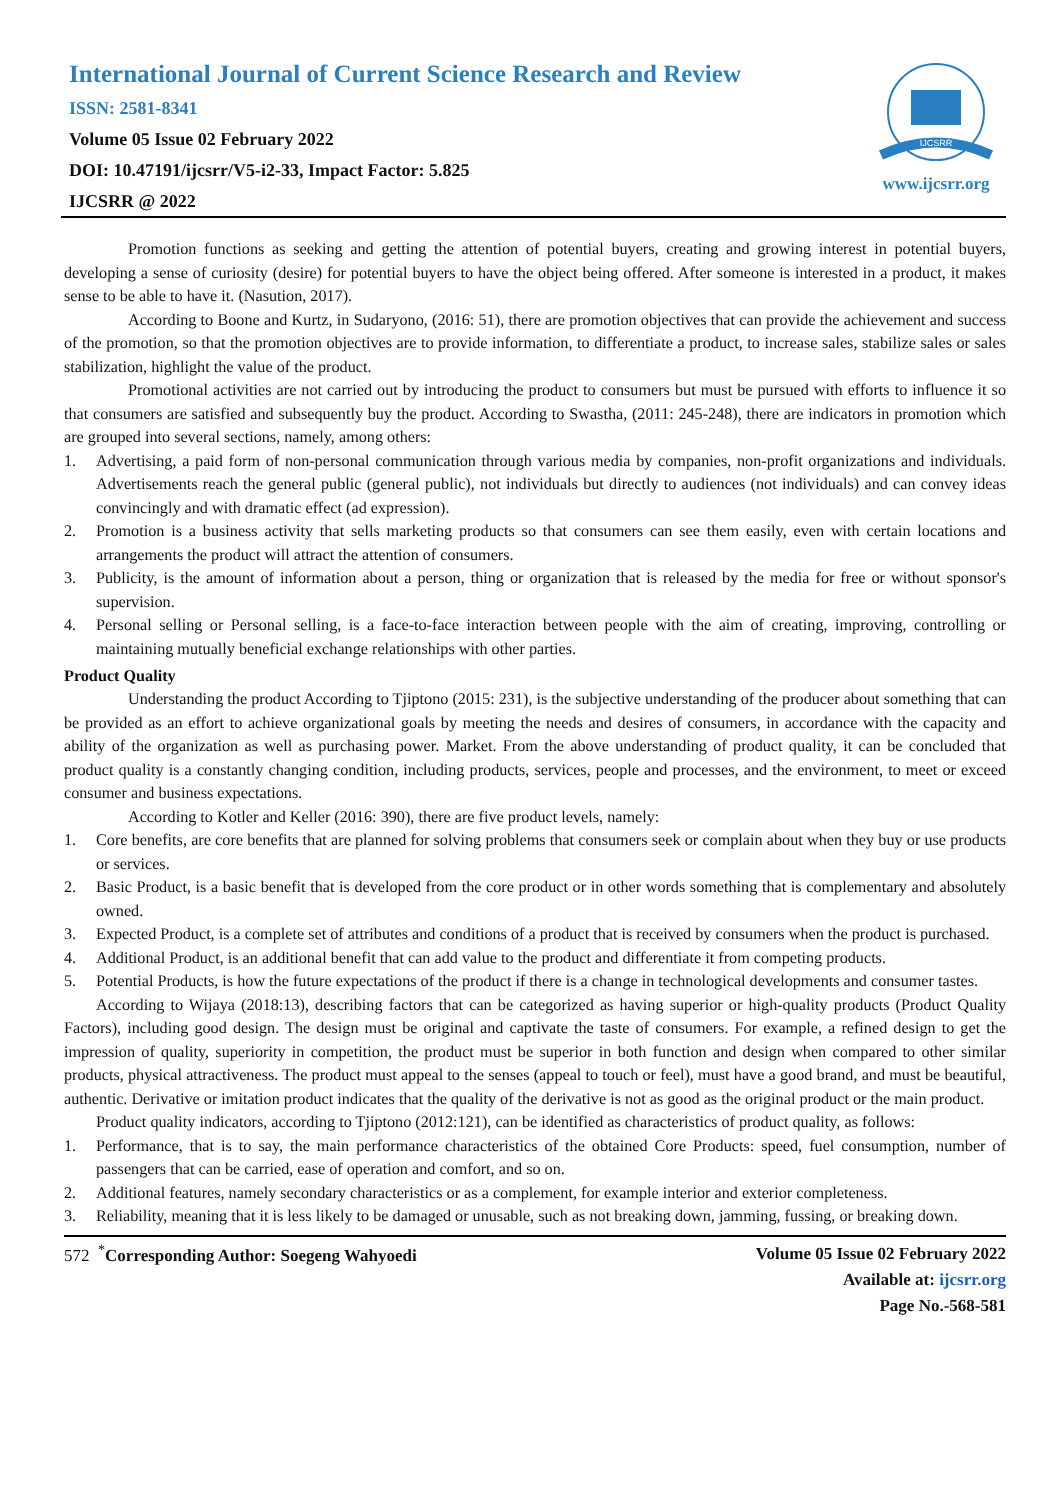International Journal of Current Science Research and Review
ISSN: 2581-8341
Volume 05 Issue 02 February 2022
DOI: 10.47191/ijcsrr/V5-i2-33, Impact Factor: 5.825
IJCSRR @ 2022
IJCSRR
www.ijcsrr.org
Promotion functions as seeking and getting the attention of potential buyers, creating and growing interest in potential buyers, developing a sense of curiosity (desire) for potential buyers to have the object being offered. After someone is interested in a product, it makes sense to be able to have it. (Nasution, 2017).
According to Boone and Kurtz, in Sudaryono, (2016: 51), there are promotion objectives that can provide the achievement and success of the promotion, so that the promotion objectives are to provide information, to differentiate a product, to increase sales, stabilize sales or sales stabilization, highlight the value of the product.
Promotional activities are not carried out by introducing the product to consumers but must be pursued with efforts to influence it so that consumers are satisfied and subsequently buy the product. According to Swastha, (2011: 245-248), there are indicators in promotion which are grouped into several sections, namely, among others:
1. Advertising, a paid form of non-personal communication through various media by companies, non-profit organizations and individuals. Advertisements reach the general public (general public), not individuals but directly to audiences (not individuals) and can convey ideas convincingly and with dramatic effect (ad expression).
2. Promotion is a business activity that sells marketing products so that consumers can see them easily, even with certain locations and arrangements the product will attract the attention of consumers.
3. Publicity, is the amount of information about a person, thing or organization that is released by the media for free or without sponsor's supervision.
4. Personal selling or Personal selling, is a face-to-face interaction between people with the aim of creating, improving, controlling or maintaining mutually beneficial exchange relationships with other parties.
Product Quality
Understanding the product According to Tjiptono (2015: 231), is the subjective understanding of the producer about something that can be provided as an effort to achieve organizational goals by meeting the needs and desires of consumers, in accordance with the capacity and ability of the organization as well as purchasing power. Market. From the above understanding of product quality, it can be concluded that product quality is a constantly changing condition, including products, services, people and processes, and the environment, to meet or exceed consumer and business expectations.
According to Kotler and Keller (2016: 390), there are five product levels, namely:
1. Core benefits, are core benefits that are planned for solving problems that consumers seek or complain about when they buy or use products or services.
2. Basic Product, is a basic benefit that is developed from the core product or in other words something that is complementary and absolutely owned.
3. Expected Product, is a complete set of attributes and conditions of a product that is received by consumers when the product is purchased.
4. Additional Product, is an additional benefit that can add value to the product and differentiate it from competing products.
5. Potential Products, is how the future expectations of the product if there is a change in technological developments and consumer tastes.
According to Wijaya (2018:13), describing factors that can be categorized as having superior or high-quality products (Product Quality Factors), including good design. The design must be original and captivate the taste of consumers. For example, a refined design to get the impression of quality, superiority in competition, the product must be superior in both function and design when compared to other similar products, physical attractiveness. The product must appeal to the senses (appeal to touch or feel), must have a good brand, and must be beautiful, authentic. Derivative or imitation product indicates that the quality of the derivative is not as good as the original product or the main product.
Product quality indicators, according to Tjiptono (2012:121), can be identified as characteristics of product quality, as follows:
1. Performance, that is to say, the main performance characteristics of the obtained Core Products: speed, fuel consumption, number of passengers that can be carried, ease of operation and comfort, and so on.
2. Additional features, namely secondary characteristics or as a complement, for example interior and exterior completeness.
3. Reliability, meaning that it is less likely to be damaged or unusable, such as not breaking down, jamming, fussing, or breaking down.
572 <sup>*</sup>Corresponding Author: Soegeng Wahyoedi
Volume 05 Issue 02 February 2022
Available at: ijcsrr.org
Page No.-568-581